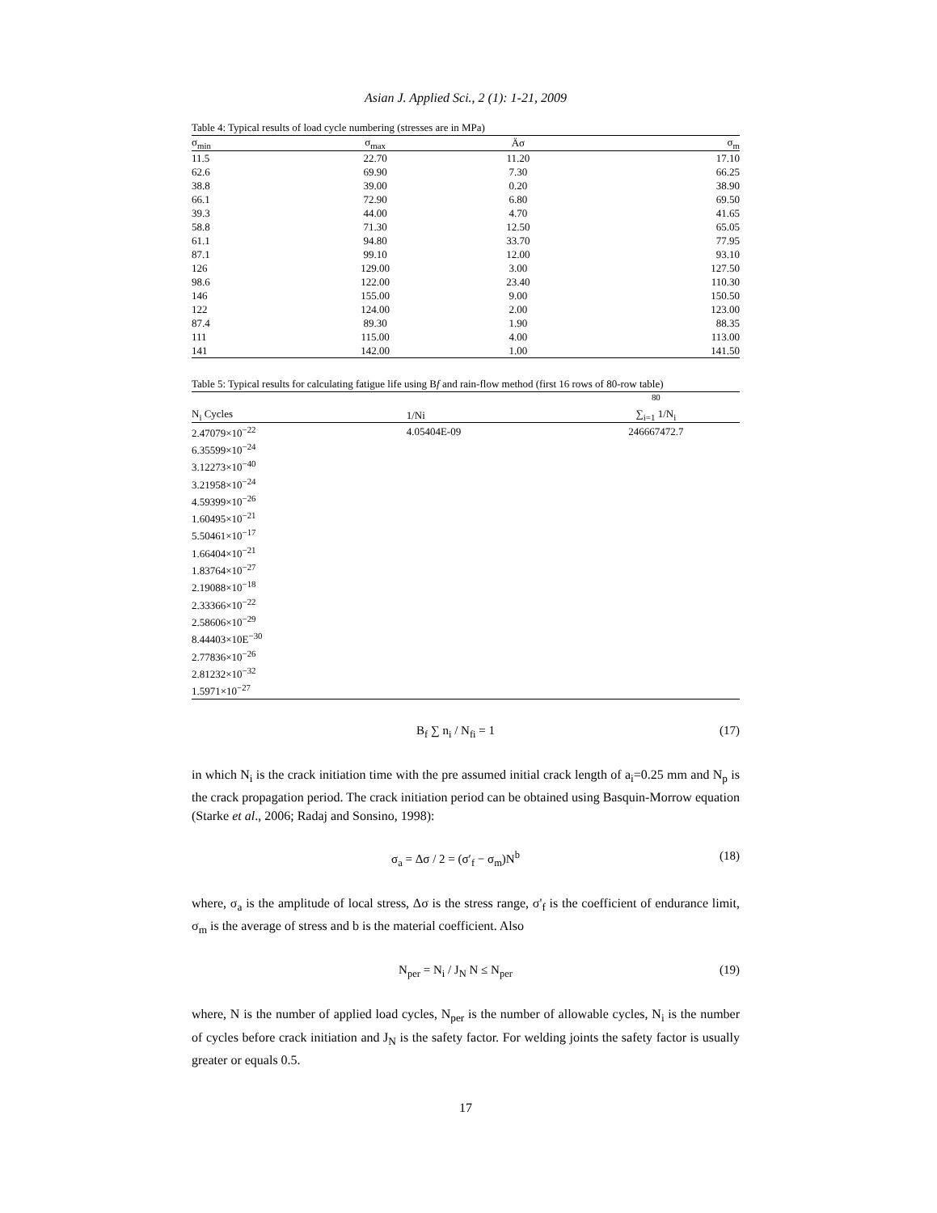Asian J. Applied Sci., 2 (1): 1-21, 2009
Table 4: Typical results of load cycle numbering (stresses are in MPa)
| σ<sub>min</sub> | σ<sub>max</sub> | Äσ | σ<sub>m</sub> |
| --- | --- | --- | --- |
| 11.5 | 22.70 | 11.20 | 17.10 |
| 62.6 | 69.90 | 7.30 | 66.25 |
| 38.8 | 39.00 | 0.20 | 38.90 |
| 66.1 | 72.90 | 6.80 | 69.50 |
| 39.3 | 44.00 | 4.70 | 41.65 |
| 58.8 | 71.30 | 12.50 | 65.05 |
| 61.1 | 94.80 | 33.70 | 77.95 |
| 87.1 | 99.10 | 12.00 | 93.10 |
| 126 | 129.00 | 3.00 | 127.50 |
| 98.6 | 122.00 | 23.40 | 110.30 |
| 146 | 155.00 | 9.00 | 150.50 |
| 122 | 124.00 | 2.00 | 123.00 |
| 87.4 | 89.30 | 1.90 | 88.35 |
| 111 | 115.00 | 4.00 | 113.00 |
| 141 | 142.00 | 1.00 | 141.50 |
Table 5: Typical results for calculating fatigue life using B f and rain-flow method (first 16 rows of 80-row table)
| N<sub>i</sub> Cycles | 1/Ni | <sup>80</sup> ∑<sub>i=1</sub> 1/N<sub>i</sub> |
| --- | --- | --- |
| 2.47079×10<sup>−22</sup> | 4.05404E-09 | 246667472.7 |
| 6.35599×10<sup>−24</sup> | | |
| 3.12273×10<sup>−40</sup> | | |
| 3.21958×10<sup>−24</sup> | | |
| 4.59399×10<sup>−26</sup> | | |
| 1.60495×10<sup>−21</sup> | | |
| 5.50461×10<sup>−17</sup> | | |
| 1.66404×10<sup>−21</sup> | | |
| 1.83764×10<sup>−27</sup> | | |
| 2.19088×10<sup>−18</sup> | | |
| 2.33366×10<sup>−22</sup> | | |
| 2.58606×10<sup>−29</sup> | | |
| 8.44403×10E<sup>−30</sup> | | |
| 2.77836×10<sup>−26</sup> | | |
| 2.81232×10<sup>−32</sup> | | |
| 1.5971×10<sup>−27</sup> | | |
B<sub>f</sub> ∑ n<sub>i</sub> / N<sub>fi</sub> = 1 (17)
in which N<sub>i</sub> is the crack initiation time with the pre assumed initial crack length of a<sub>i</sub>=0.25 mm and N<sub>p</sub> is the crack propagation period. The crack initiation period can be obtained using Basquin-Morrow equation (Starke et al., 2006; Radaj and Sonsino, 1998):
σ<sub>a</sub> = Δσ / 2 = (σ′<sub>f</sub> − σ<sub>m</sub>)N<sup>b</sup> (18)
where, σ<sub>a</sub> is the amplitude of local stress, Δσ is the stress range, σ'<sub>f</sub> is the coefficient of endurance limit, σ<sub>m</sub> is the average of stress and b is the material coefficient. Also
N<sub>per</sub> = N<sub>i</sub> / J<sub>N</sub> N ≤ N<sub>per</sub> (19)
where, N is the number of applied load cycles, N<sub>per</sub> is the number of allowable cycles, N<sub>i</sub> is the number of cycles before crack initiation and J<sub>N</sub> is the safety factor. For welding joints the safety factor is usually greater or equals 0.5.
17